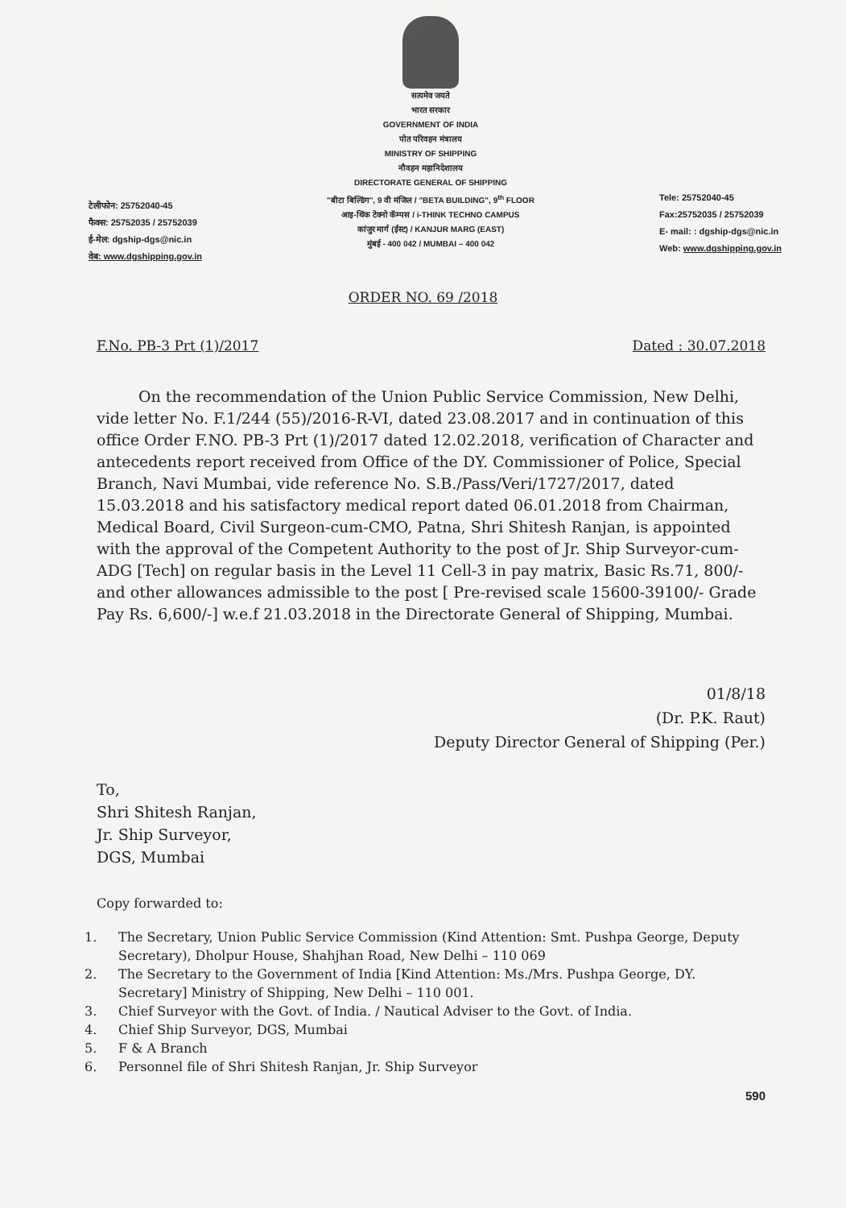टेलीफोन: 25752040-45
फैक्स: 25752035 / 25752039
ई-मेल: dgship-dgs@nic.in
वेब: www.dgshipping.gov.in
सत्यमेव जयते
भारत सरकार
GOVERNMENT OF INDIA
पोत परिवहन मंत्रालय
MINISTRY OF SHIPPING
नौवहन महानिदेशालय
DIRECTORATE GENERAL OF SHIPPING
"बीटा बिल्डिंग", 9 वी मंजिल / "BETA BUILDING", 9<sup>th</sup> FLOOR
आइ-थिंक टेक्नो कॅम्पस / i-THINK TECHNO CAMPUS
कांजुर मार्ग (ईस्ट) / KANJUR MARG (EAST)
मुंबई - 400 042 / MUMBAI – 400 042
Tele: 25752040-45
Fax:25752035 / 25752039
E- mail: : dgship-dgs@nic.in
Web: www.dgshipping.gov.in
ORDER NO. 69 /2018
F.No. PB-3 Prt (1)/2017 Dated : 30.07.2018
On the recommendation of the Union Public Service Commission, New Delhi, vide letter No. F.1/244 (55)/2016-R-VI, dated 23.08.2017 and in continuation of this office Order F.NO. PB-3 Prt (1)/2017 dated 12.02.2018, verification of Character and antecedents report received from Office of the DY. Commissioner of Police, Special Branch, Navi Mumbai, vide reference No. S.B./Pass/Veri/1727/2017, dated 15.03.2018 and his satisfactory medical report dated 06.01.2018 from Chairman, Medical Board, Civil Surgeon-cum-CMO, Patna, Shri Shitesh Ranjan, is appointed with the approval of the Competent Authority to the post of Jr. Ship Surveyor-cum-ADG [Tech] on regular basis in the Level 11 Cell-3 in pay matrix, Basic Rs.71, 800/- and other allowances admissible to the post [ Pre-revised scale 15600-39100/- Grade Pay Rs. 6,600/-] w.e.f 21.03.2018 in the Directorate General of Shipping, Mumbai.
01/8/18
(Dr. P.K. Raut)
Deputy Director General of Shipping (Per.)
To,
Shri Shitesh Ranjan,
Jr. Ship Surveyor,
DGS, Mumbai
Copy forwarded to:
1. The Secretary, Union Public Service Commission (Kind Attention: Smt. Pushpa George, Deputy Secretary), Dholpur House, Shahjhan Road, New Delhi – 110 069
2. The Secretary to the Government of India [Kind Attention: Ms./Mrs. Pushpa George, DY. Secretary] Ministry of Shipping, New Delhi – 110 001.
3. Chief Surveyor with the Govt. of India. / Nautical Adviser to the Govt. of India.
4. Chief Ship Surveyor, DGS, Mumbai
5. F & A Branch
6. Personnel file of Shri Shitesh Ranjan, Jr. Ship Surveyor
590